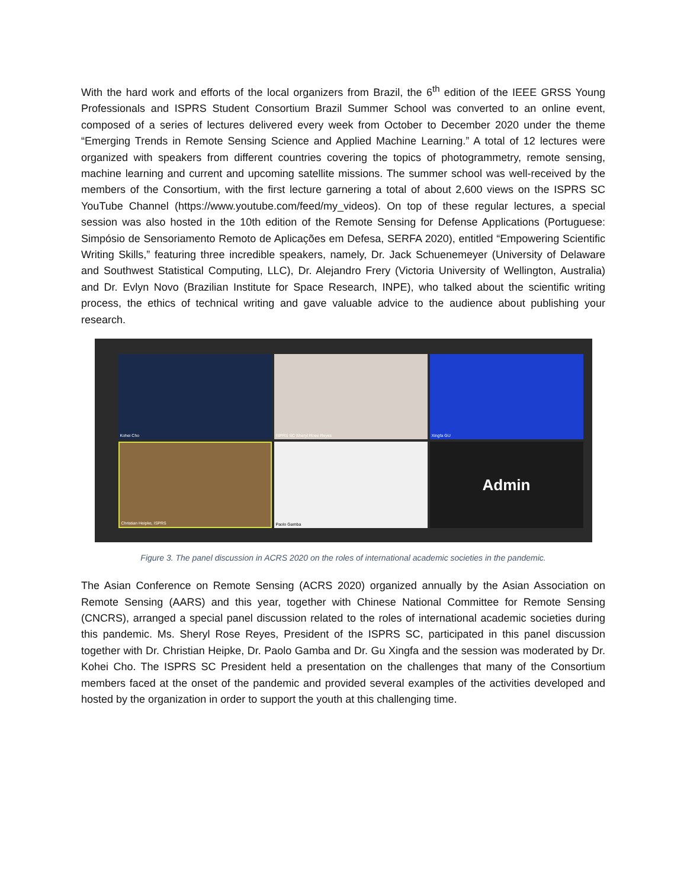With the hard work and efforts of the local organizers from Brazil, the 6<sup>th</sup> edition of the IEEE GRSS Young Professionals and ISPRS Student Consortium Brazil Summer School was converted to an online event, composed of a series of lectures delivered every week from October to December 2020 under the theme “Emerging Trends in Remote Sensing Science and Applied Machine Learning.” A total of 12 lectures were organized with speakers from different countries covering the topics of photogrammetry, remote sensing, machine learning and current and upcoming satellite missions. The summer school was well-received by the members of the Consortium, with the first lecture garnering a total of about 2,600 views on the ISPRS SC YouTube Channel (https://www.youtube.com/feed/my_videos). On top of these regular lectures, a special session was also hosted in the 10th edition of the Remote Sensing for Defense Applications (Portuguese: Simpósio de Sensoriamento Remoto de Aplicações em Defesa, SERFA 2020), entitled “Empowering Scientific Writing Skills,” featuring three incredible speakers, namely, Dr. Jack Schuenemeyer (University of Delaware and Southwest Statistical Computing, LLC), Dr. Alejandro Frery (Victoria University of Wellington, Australia) and Dr. Evlyn Novo (Brazilian Institute for Space Research, INPE), who talked about the scientific writing process, the ethics of technical writing and gave valuable advice to the audience about publishing your research.
Kohei Cho
ISPRS SC Sheryl Rose Reyes
Xingfa GU
Christian Heipke, ISPRS
Paolo Gamba
Admin
Figure 3. The panel discussion in ACRS 2020 on the roles of international academic societies in the pandemic.
The Asian Conference on Remote Sensing (ACRS 2020) organized annually by the Asian Association on Remote Sensing (AARS) and this year, together with Chinese National Committee for Remote Sensing (CNCRS), arranged a special panel discussion related to the roles of international academic societies during this pandemic. Ms. Sheryl Rose Reyes, President of the ISPRS SC, participated in this panel discussion together with Dr. Christian Heipke, Dr. Paolo Gamba and Dr. Gu Xingfa and the session was moderated by Dr. Kohei Cho. The ISPRS SC President held a presentation on the challenges that many of the Consortium members faced at the onset of the pandemic and provided several examples of the activities developed and hosted by the organization in order to support the youth at this challenging time.